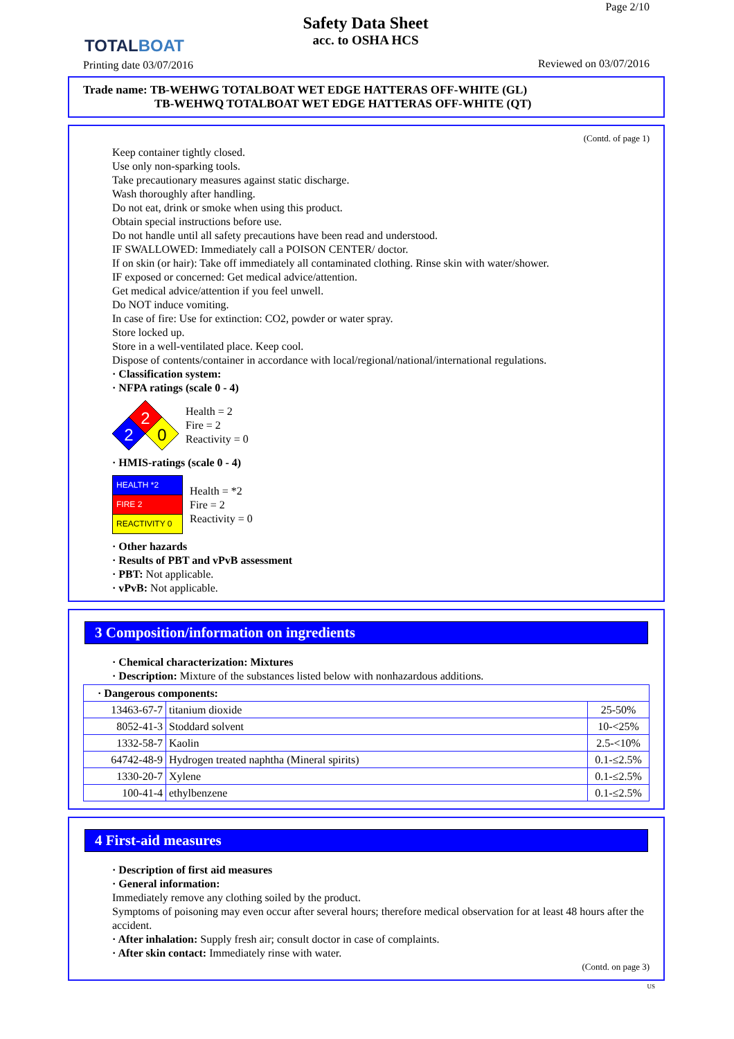TOTALBOAT
Printing date 03/07/2016
Safety Data Sheet
acc. to OSHA HCS
Page 2/10
Reviewed on 03/07/2016
Trade name: TB-WEHWG TOTALBOAT WET EDGE HATTERAS OFF-WHITE (GL)
TB-WEHWQ TOTALBOAT WET EDGE HATTERAS OFF-WHITE (QT)
(Contd. of page 1)
Keep container tightly closed.
Use only non-sparking tools.
Take precautionary measures against static discharge.
Wash thoroughly after handling.
Do not eat, drink or smoke when using this product.
Obtain special instructions before use.
Do not handle until all safety precautions have been read and understood.
IF SWALLOWED: Immediately call a POISON CENTER/ doctor.
If on skin (or hair): Take off immediately all contaminated clothing. Rinse skin with water/shower.
IF exposed or concerned: Get medical advice/attention.
Get medical advice/attention if you feel unwell.
Do NOT induce vomiting.
In case of fire: Use for extinction: CO2, powder or water spray.
Store locked up.
Store in a well-ventilated place. Keep cool.
Dispose of contents/container in accordance with local/regional/national/international regulations.
· Classification system:
· NFPA ratings (scale 0 - 4)
2
2
0
Health = 2
Fire = 2
Reactivity = 0
· HMIS-ratings (scale 0 - 4)
| HEALTH *2 |
| FIRE 2 |
| REACTIVITY 0 |
Health = *2
Fire = 2
Reactivity = 0
· Other hazards
· Results of PBT and vPvB assessment
· PBT: Not applicable.
· vPvB: Not applicable.
3 Composition/information on ingredients
· Chemical characterization: Mixtures
· Description: Mixture of the substances listed below with nonhazardous additions.
| · Dangerous components: | | |
| 13463-67-7 | titanium dioxide | 25-50% |
| 8052-41-3 | Stoddard solvent | 10-<25% |
| 1332-58-7 | Kaolin | 2.5-<10% |
| 64742-48-9 | Hydrogen treated naphtha (Mineral spirits) | 0.1-≤2.5% |
| 1330-20-7 | Xylene | 0.1-≤2.5% |
| 100-41-4 | ethylbenzene | 0.1-≤2.5% |
4 First-aid measures
· Description of first aid measures
· General information:
Immediately remove any clothing soiled by the product.
Symptoms of poisoning may even occur after several hours; therefore medical observation for at least 48 hours after the accident.
· After inhalation: Supply fresh air; consult doctor in case of complaints.
· After skin contact: Immediately rinse with water.
(Contd. on page 3)
US